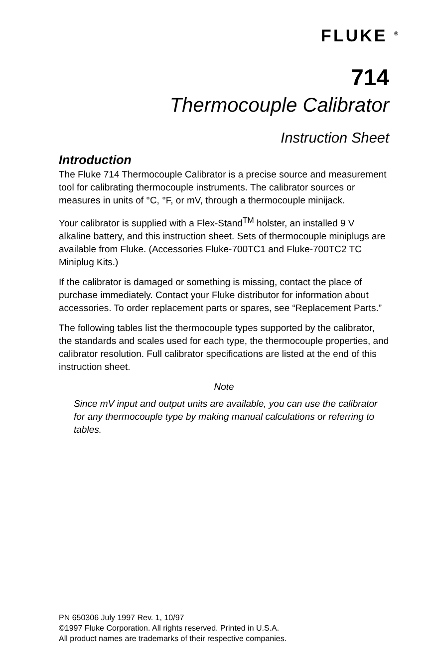FLUKE <sup>®</sup>
714
Thermocouple Calibrator
Instruction Sheet
Introduction
The Fluke 714 Thermocouple Calibrator is a precise source and measurement tool for calibrating thermocouple instruments. The calibrator sources or measures in units of °C, °F, or mV, through a thermocouple minijack.
Your calibrator is supplied with a Flex-Stand<sup>TM</sup> holster, an installed 9 V alkaline battery, and this instruction sheet. Sets of thermocouple miniplugs are available from Fluke. (Accessories Fluke-700TC1 and Fluke-700TC2 TC Miniplug Kits.)
If the calibrator is damaged or something is missing, contact the place of purchase immediately. Contact your Fluke distributor for information about accessories. To order replacement parts or spares, see “Replacement Parts.”
The following tables list the thermocouple types supported by the calibrator, the standards and scales used for each type, the thermocouple properties, and calibrator resolution. Full calibrator specifications are listed at the end of this instruction sheet.
Note
Since mV input and output units are available, you can use the calibrator for any thermocouple type by making manual calculations or referring to tables.
PN 650306 July 1997 Rev. 1, 10/97
©1997 Fluke Corporation. All rights reserved. Printed in U.S.A.
All product names are trademarks of their respective companies.